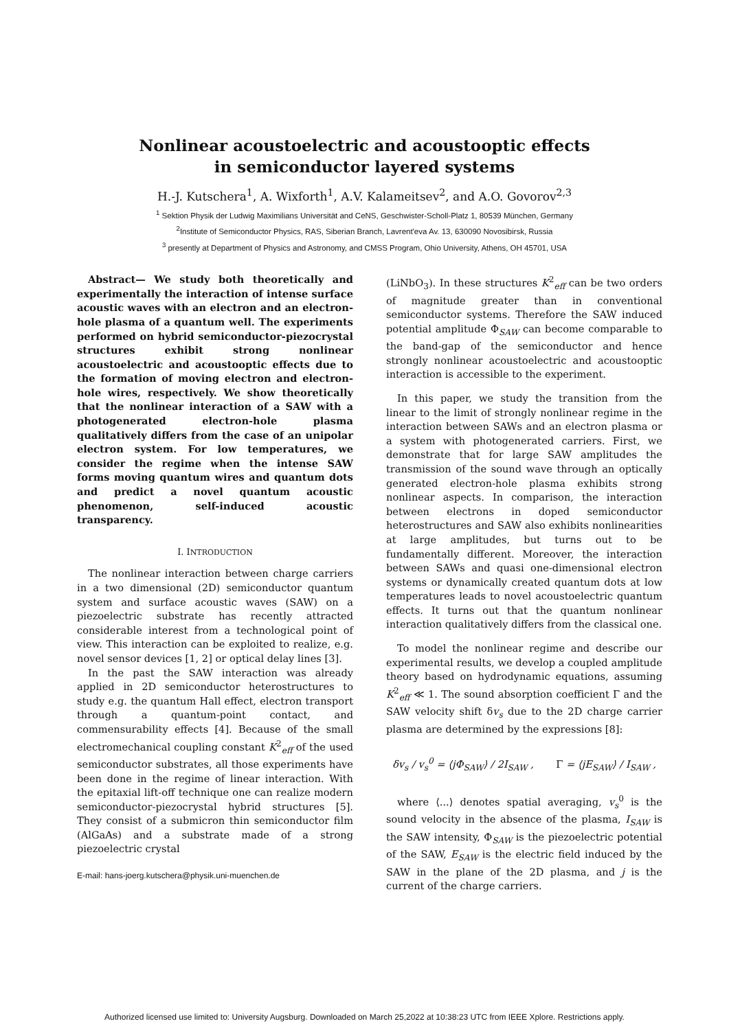Nonlinear acoustoelectric and acoustooptic effects
in semiconductor layered systems
H.-J. Kutschera<sup>1</sup>, A. Wixforth<sup>1</sup>, A.V. Kalameitsev<sup>2</sup>, and A.O. Govorov<sup>2,3</sup>
<sup>1</sup> Sektion Physik der Ludwig Maximilians Universität and CeNS, Geschwister-Scholl-Platz 1, 80539 München, Germany
<sup>2</sup> Institute of Semiconductor Physics, RAS, Siberian Branch, Lavrent'eva Av. 13, 630090 Novosibirsk, Russia
<sup>3</sup> presently at Department of Physics and Astronomy, and CMSS Program, Ohio University, Athens, OH 45701, USA
Abstract— We study both theoretically and experimentally the interaction of intense surface acoustic waves with an electron and an electron-hole plasma of a quantum well. The experiments performed on hybrid semiconductor-piezocrystal structures exhibit strong nonlinear acoustoelectric and acoustooptic effects due to the formation of moving electron and electron-hole wires, respectively. We show theoretically that the nonlinear interaction of a SAW with a photogenerated electron-hole plasma qualitatively differs from the case of an unipolar electron system. For low temperatures, we consider the regime when the intense SAW forms moving quantum wires and quantum dots and predict a novel quantum acoustic phenomenon, self-induced acoustic transparency.
I. INTRODUCTION
The nonlinear interaction between charge carriers in a two dimensional (2D) semiconductor quantum system and surface acoustic waves (SAW) on a piezoelectric substrate has recently attracted considerable interest from a technological point of view. This interaction can be exploited to realize, e.g. novel sensor devices [1, 2] or optical delay lines [3].
In the past the SAW interaction was already applied in 2D semiconductor heterostructures to study e.g. the quantum Hall effect, electron transport through a quantum-point contact, and commensurability effects [4]. Because of the small electromechanical coupling constant K<sup>2</sup><sub>eff</sub> of the used semiconductor substrates, all those experiments have been done in the regime of linear interaction. With the epitaxial lift-off technique one can realize modern semiconductor-piezocrystal hybrid structures [5]. They consist of a submicron thin semiconductor film (AlGaAs) and a substrate made of a strong piezoelectric crystal
E-mail: hans-joerg.kutschera@physik.uni-muenchen.de
(LiNbO<sub>3</sub>). In these structures K<sup>2</sup><sub>eff</sub> can be two orders of magnitude greater than in conventional semiconductor systems. Therefore the SAW induced potential amplitude Φ<sub>SAW</sub> can become comparable to the band-gap of the semiconductor and hence strongly nonlinear acoustoelectric and acoustooptic interaction is accessible to the experiment.
In this paper, we study the transition from the linear to the limit of strongly nonlinear regime in the interaction between SAWs and an electron plasma or a system with photogenerated carriers. First, we demonstrate that for large SAW amplitudes the transmission of the sound wave through an optically generated electron-hole plasma exhibits strong nonlinear aspects. In comparison, the interaction between electrons in doped semiconductor heterostructures and SAW also exhibits nonlinearities at large amplitudes, but turns out to be fundamentally different. Moreover, the interaction between SAWs and quasi one-dimensional electron systems or dynamically created quantum dots at low temperatures leads to novel acoustoelectric quantum effects. It turns out that the quantum nonlinear interaction qualitatively differs from the classical one.
To model the nonlinear regime and describe our experimental results, we develop a coupled amplitude theory based on hydrodynamic equations, assuming K<sup>2</sup><sub>eff</sub> ≪ 1. The sound absorption coefficient Γ and the SAW velocity shift δv<sub>s</sub> due to the 2D charge carrier plasma are determined by the expressions [8]:
δv<sub>s</sub> / v<sub>s</sub><sup>0</sup> = ⟨jΦ<sub>SAW</sub>⟩ / 2I<sub>SAW</sub> , Γ = ⟨jE<sub>SAW</sub>⟩ / I<sub>SAW</sub> ,
where ⟨...⟩ denotes spatial averaging, v<sub>s</sub><sup>0</sup> is the sound velocity in the absence of the plasma, I<sub>SAW</sub> is the SAW intensity, Φ<sub>SAW</sub> is the piezoelectric potential of the SAW, E<sub>SAW</sub> is the electric field induced by the SAW in the plane of the 2D plasma, and j is the current of the charge carriers.
Authorized licensed use limited to: University Augsburg. Downloaded on March 25,2022 at 10:38:23 UTC from IEEE Xplore. Restrictions apply.